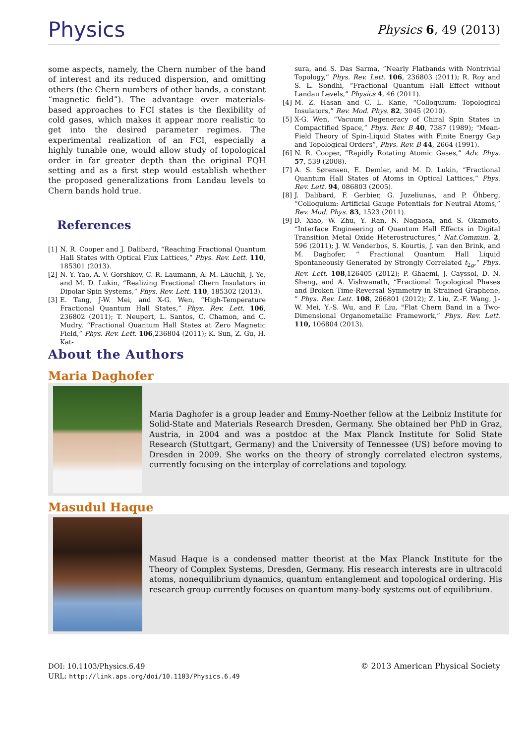Physics Physics 6, 49 (2013)
some aspects, namely, the Chern number of the band of interest and its reduced dispersion, and omitting others (the Chern numbers of other bands, a constant “magnetic field”). The advantage over materials-based approaches to FCI states is the flexibility of cold gases, which makes it appear more realistic to get into the desired parameter regimes. The experimental realization of an FCI, especially a highly tunable one, would allow study of topological order in far greater depth than the original FQH setting and as a first step would establish whether the proposed generalizations from Landau levels to Chern bands hold true.
References
[1] N. R. Cooper and J. Dalibard, “Reaching Fractional Quantum Hall States with Optical Flux Lattices,” Phys. Rev. Lett. 110, 185301 (2013).
[2] N. Y. Yao, A. V. Gorshkov, C. R. Laumann, A. M. Läuchli, J. Ye, and M. D. Lukin, “Realizing Fractional Chern Insulators in Dipolar Spin Systems,” Phys. Rev. Lett. 110, 185302 (2013).
[3] E. Tang, J-W. Mei, and X-G. Wen, “High-Temperature Fractional Quantum Hall States,” Phys. Rev. Lett. 106, 236802 (2011); T. Neupert, L. Santos, C. Chamon, and C. Mudry, “Fractional Quantum Hall States at Zero Magnetic Field,” Phys. Rev. Lett. 106,236804 (2011); K. Sun, Z. Gu, H. Kat-
sura, and S. Das Sarma, ”Nearly Flatbands with Nontrivial Topology,” Phys. Rev. Lett. 106, 236803 (2011); R. Roy and S. L. Sondhi, “Fractional Quantum Hall Effect without Landau Levels,” Physics 4, 46 (2011).
[4] M. Z. Hasan and C. L. Kane, “Colloquium: Topological Insulators,” Rev. Mod. Phys. 82, 3045 (2010).
[5] X-G. Wen, “Vacuum Degeneracy of Chiral Spin States in Compactified Space,” Phys. Rev. B 40, 7387 (1989); "Mean-Field Theory of Spin-Liquid States with Finite Energy Gap and Topological Orders”, Phys. Rev. B 44, 2664 (1991).
[6] N. R. Cooper, ”Rapidly Rotating Atomic Gases,” Adv. Phys. 57, 539 (2008).
[7] A. S. Sørensen, E. Demler, and M. D. Lukin, “Fractional Quantum Hall States of Atoms in Optical Lattices,” Phys. Rev. Lett. 94, 086803 (2005).
[8] J. Dalibard, F. Gerbier, G. Juzeliunas, and P. Öhberg, “Colloquium: Artificial Gauge Potentials for Neutral Atoms,” Rev. Mod. Phys. 83, 1523 (2011).
[9] D. Xiao, W. Zhu, Y. Ran, N. Nagaosa, and S. Okamoto, “Interface Engineering of Quantum Hall Effects in Digital Transition Metal Oxide Heterostructures,” Nat.Commun. 2, 596 (2011); J. W. Venderbos, S. Kourtis, J. van den Brink, and M. Daghofer, “ Fractional Quantum Hall Liquid Spontaneously Generated by Strongly Correlated t<sub>2g</sub>,” Phys. Rev. Lett. 108,126405 (2012); P. Ghaemi, J. Cayssol, D. N. Sheng, and A. Vishwanath, “Fractional Topological Phases and Broken Time-Reversal Symmetry in Strained Graphene, ” Phys. Rev. Lett. 108, 266801 (2012); Z. Liu, Z.-F. Wang, J.-W. Mei, Y.-S. Wu, and F. Liu, "Flat Chern Band in a Two-Dimensional Organometallic Framework,” Phys. Rev. Lett. 110, 106804 (2013).
About the Authors
Maria Daghofer
Maria Daghofer is a group leader and Emmy-Noether fellow at the Leibniz Institute for Solid-State and Materials Research Dresden, Germany. She obtained her PhD in Graz, Austria, in 2004 and was a postdoc at the Max Planck Institute for Solid State Research (Stuttgart, Germany) and the University of Tennessee (US) before moving to Dresden in 2009. She works on the theory of strongly correlated electron systems, currently focusing on the interplay of correlations and topology.
Masudul Haque
Masud Haque is a condensed matter theorist at the Max Planck Institute for the Theory of Complex Systems, Dresden, Germany. His research interests are in ultracold atoms, nonequilibrium dynamics, quantum entanglement and topological ordering. His research group currently focuses on quantum many-body systems out of equilibrium.
DOI: 10.1103/Physics.6.49
URL: http://link.aps.org/doi/10.1103/Physics.6.49
© 2013 American Physical Society